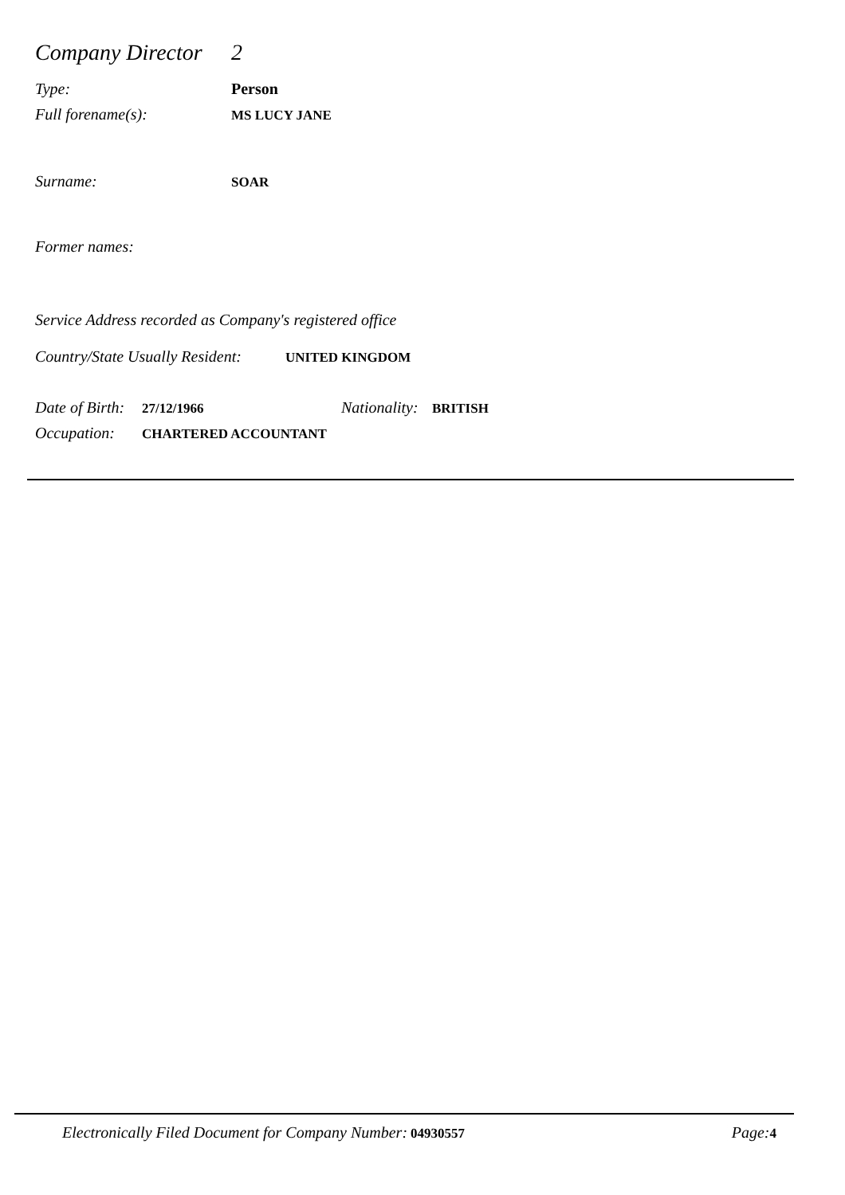Company Director 2
Type: Person
Full forename(s): MS LUCY JANE
Surname: SOAR
Former names:
Service Address recorded as Company's registered office
Country/State Usually Resident: UNITED KINGDOM
Date of Birth: 27/12/1966 Nationality: BRITISH
Occupation: CHARTERED ACCOUNTANT
Electronically Filed Document for Company Number: 04930557 Page: 4